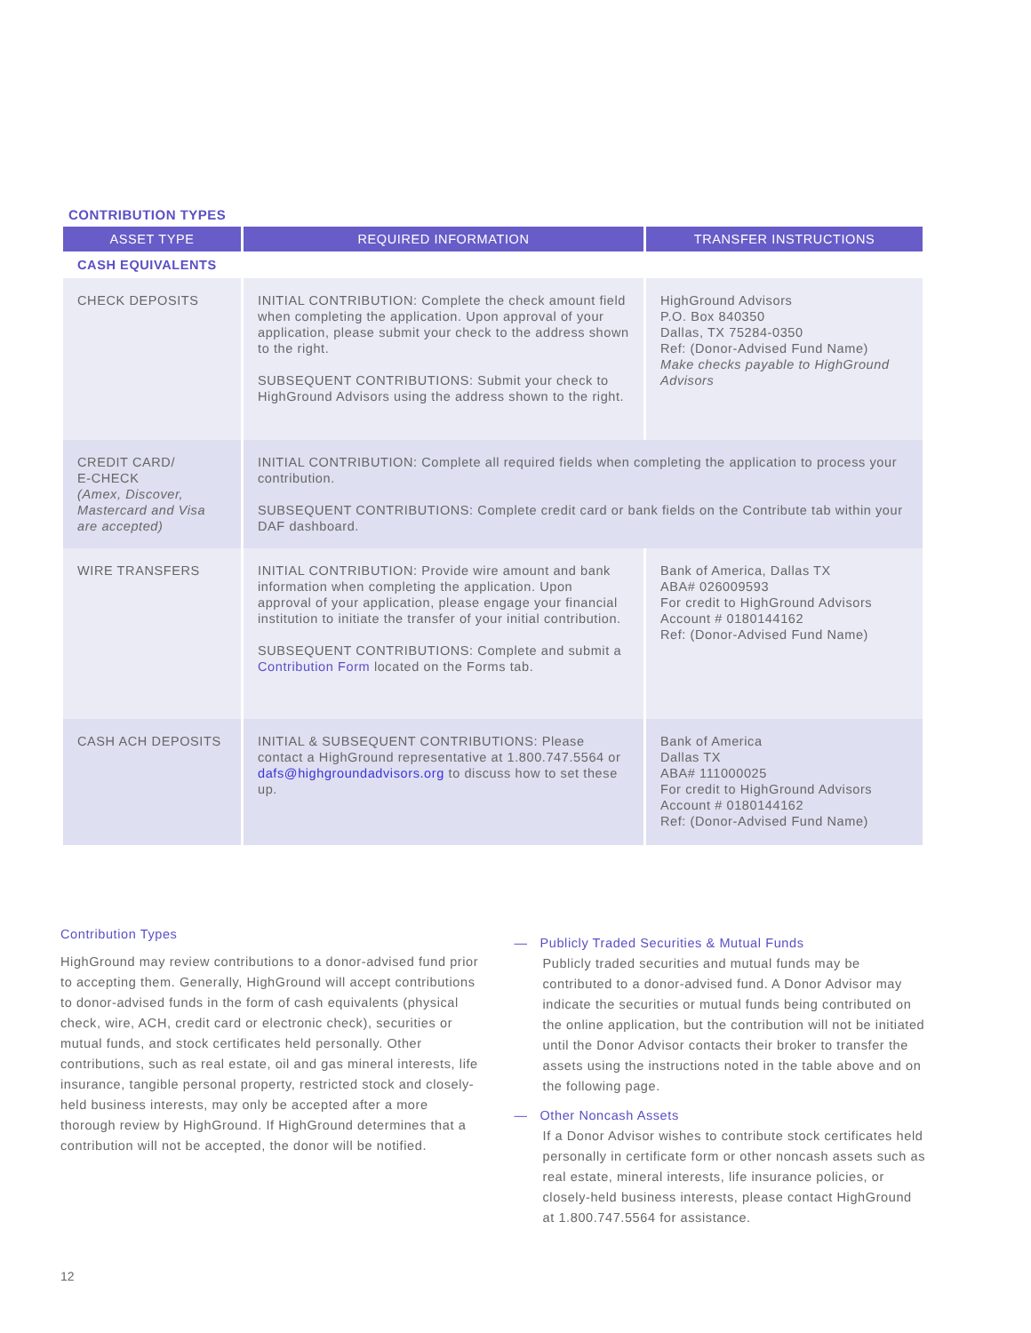CONTRIBUTION TYPES
| ASSET TYPE | REQUIRED INFORMATION | TRANSFER INSTRUCTIONS |
| --- | --- | --- |
| CASH EQUIVALENTS | | |
| CHECK DEPOSITS | INITIAL CONTRIBUTION: Complete the check amount field when completing the application. Upon approval of your application, please submit your check to the address shown to the right. SUBSEQUENT CONTRIBUTIONS: Submit your check to HighGround Advisors using the address shown to the right. | HighGround Advisors P.O. Box 840350 Dallas, TX 75284-0350 Ref: (Donor-Advised Fund Name) Make checks payable to HighGround Advisors |
| CREDIT CARD/ E-CHECK (Amex, Discover, Mastercard and Visa are accepted) | INITIAL CONTRIBUTION: Complete all required fields when completing the application to process your contribution. SUBSEQUENT CONTRIBUTIONS: Complete credit card or bank fields on the Contribute tab within your DAF dashboard. | |
| WIRE TRANSFERS | INITIAL CONTRIBUTION: Provide wire amount and bank information when completing the application. Upon approval of your application, please engage your financial institution to initiate the transfer of your initial contribution. SUBSEQUENT CONTRIBUTIONS: Complete and submit a Contribution Form located on the Forms tab. | Bank of America, Dallas TX ABA# 026009593 For credit to HighGround Advisors Account # 0180144162 Ref: (Donor-Advised Fund Name) |
| CASH ACH DEPOSITS | INITIAL & SUBSEQUENT CONTRIBUTIONS: Please contact a HighGround representative at 1.800.747.5564 or dafs@highgroundadvisors.org to discuss how to set these up. | Bank of America Dallas TX ABA# 111000025 For credit to HighGround Advisors Account # 0180144162 Ref: (Donor-Advised Fund Name) |
Contribution Types
HighGround may review contributions to a donor-advised fund prior to accepting them. Generally, HighGround will accept contributions to donor-advised funds in the form of cash equivalents (physical check, wire, ACH, credit card or electronic check), securities or mutual funds, and stock certificates held personally. Other contributions, such as real estate, oil and gas mineral interests, life insurance, tangible personal property, restricted stock and closely-held business interests, may only be accepted after a more thorough review by HighGround. If HighGround determines that a contribution will not be accepted, the donor will be notified.
— Publicly Traded Securities & Mutual Funds
Publicly traded securities and mutual funds may be contributed to a donor-advised fund. A Donor Advisor may indicate the securities or mutual funds being contributed on the online application, but the contribution will not be initiated until the Donor Advisor contacts their broker to transfer the assets using the instructions noted in the table above and on the following page.
— Other Noncash Assets
If a Donor Advisor wishes to contribute stock certificates held personally in certificate form or other noncash assets such as real estate, mineral interests, life insurance policies, or closely-held business interests, please contact HighGround at 1.800.747.5564 for assistance.
12